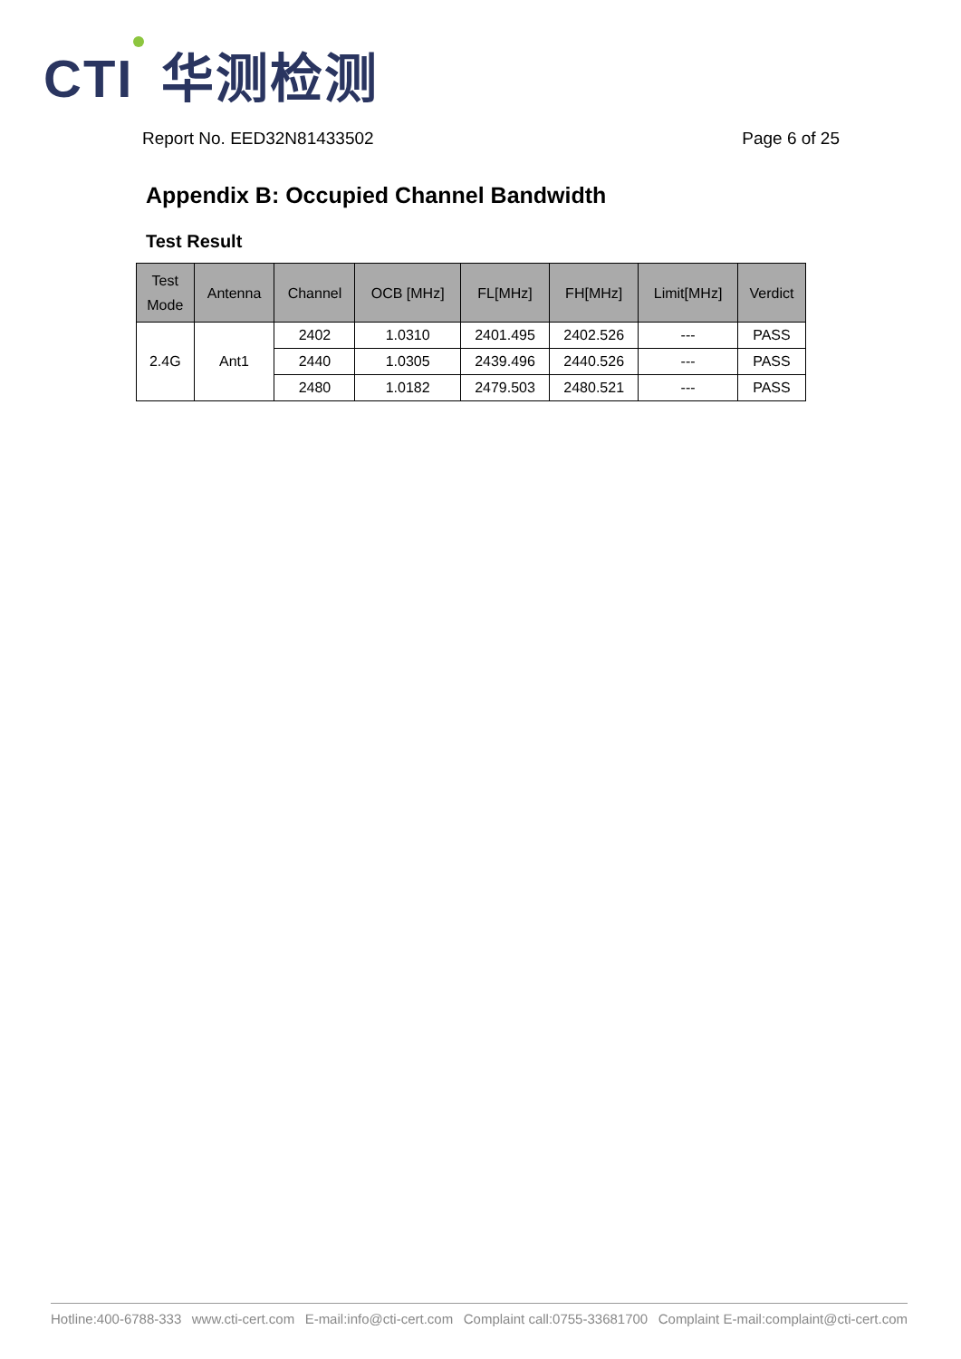CTI 华测检测
Report No. EED32N81433502 Page 6 of 25
Appendix B: Occupied Channel Bandwidth
Test Result
| Test Mode | Antenna | Channel | OCB [MHz] | FL[MHz] | FH[MHz] | Limit[MHz] | Verdict |
| --- | --- | --- | --- | --- | --- | --- | --- |
| 2.4G | Ant1 | 2402 | 1.0310 | 2401.495 | 2402.526 | --- | PASS |
| | | 2440 | 1.0305 | 2439.496 | 2440.526 | --- | PASS |
| | | 2480 | 1.0182 | 2479.503 | 2480.521 | --- | PASS |
Hotline:400-6788-333 www.cti-cert.com E-mail:info@cti-cert.com Complaint call:0755-33681700 Complaint E-mail:complaint@cti-cert.com